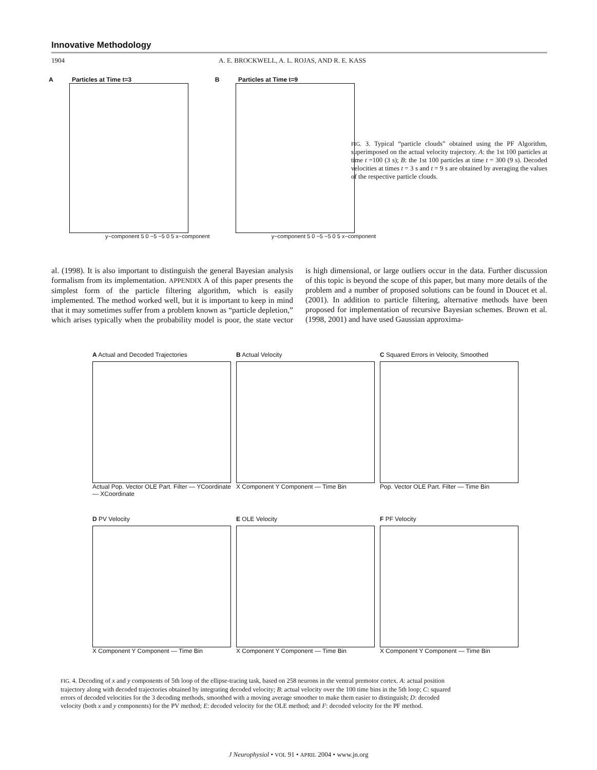Innovative Methodology
1904 A. E. BROCKWELL, A. L. ROJAS, AND R. E. KASS
A Particles at Time t=3
y−component 5 0 −5 −5 0 5 x−component
B Particles at Time t=9
y−component 5 0 −5 −5 0 5 x−component
FIG. 3. Typical “particle clouds” obtained using the PF Algorithm, superimposed on the actual velocity trajectory. A: the 1st 100 particles at time t =100 (3 s); B: the 1st 100 particles at time t = 300 (9 s). Decoded velocities at times t = 3 s and t = 9 s are obtained by averaging the values of the respective particle clouds.
al. (1998). It is also important to distinguish the general Bayesian analysis formalism from its implementation. APPENDIX A of this paper presents the simplest form of the particle filtering algorithm, which is easily implemented. The method worked well, but it is important to keep in mind that it may sometimes suffer from a problem known as “particle depletion,” which arises typically when the probability model is poor, the state vector is high dimensional, or large outliers occur in the data. Further discussion of this topic is beyond the scope of this paper, but many more details of the problem and a number of proposed solutions can be found in Doucet et al. (2001). In addition to particle filtering, alternative methods have been proposed for implementation of recursive Bayesian schemes. Brown et al. (1998, 2001) and have used Gaussian approxima-
A Actual and Decoded Trajectories
Actual Pop. Vector OLE Part. Filter — YCoordinate — XCoordinate
B Actual Velocity
X Component Y Component — Time Bin
C Squared Errors in Velocity, Smoothed
Pop. Vector OLE Part. Filter — Time Bin
D PV Velocity
X Component Y Component — Time Bin
E OLE Velocity
X Component Y Component — Time Bin
F PF Velocity
X Component Y Component — Time Bin
FIG. 4. Decoding of x and y components of 5th loop of the ellipse-tracing task, based on 258 neurons in the ventral premotor cortex. A: actual position trajectory along with decoded trajectories obtained by integrating decoded velocity; B: actual velocity over the 100 time bins in the 5th loop; C: squared errors of decoded velocities for the 3 decoding methods, smoothed with a moving average smoother to make them easier to distinguish; D: decoded velocity (both x and y components) for the PV method; E: decoded velocity for the OLE method; and F: decoded velocity for the PF method.
J Neurophysiol • VOL 91 • APRIL 2004 • www.jn.org